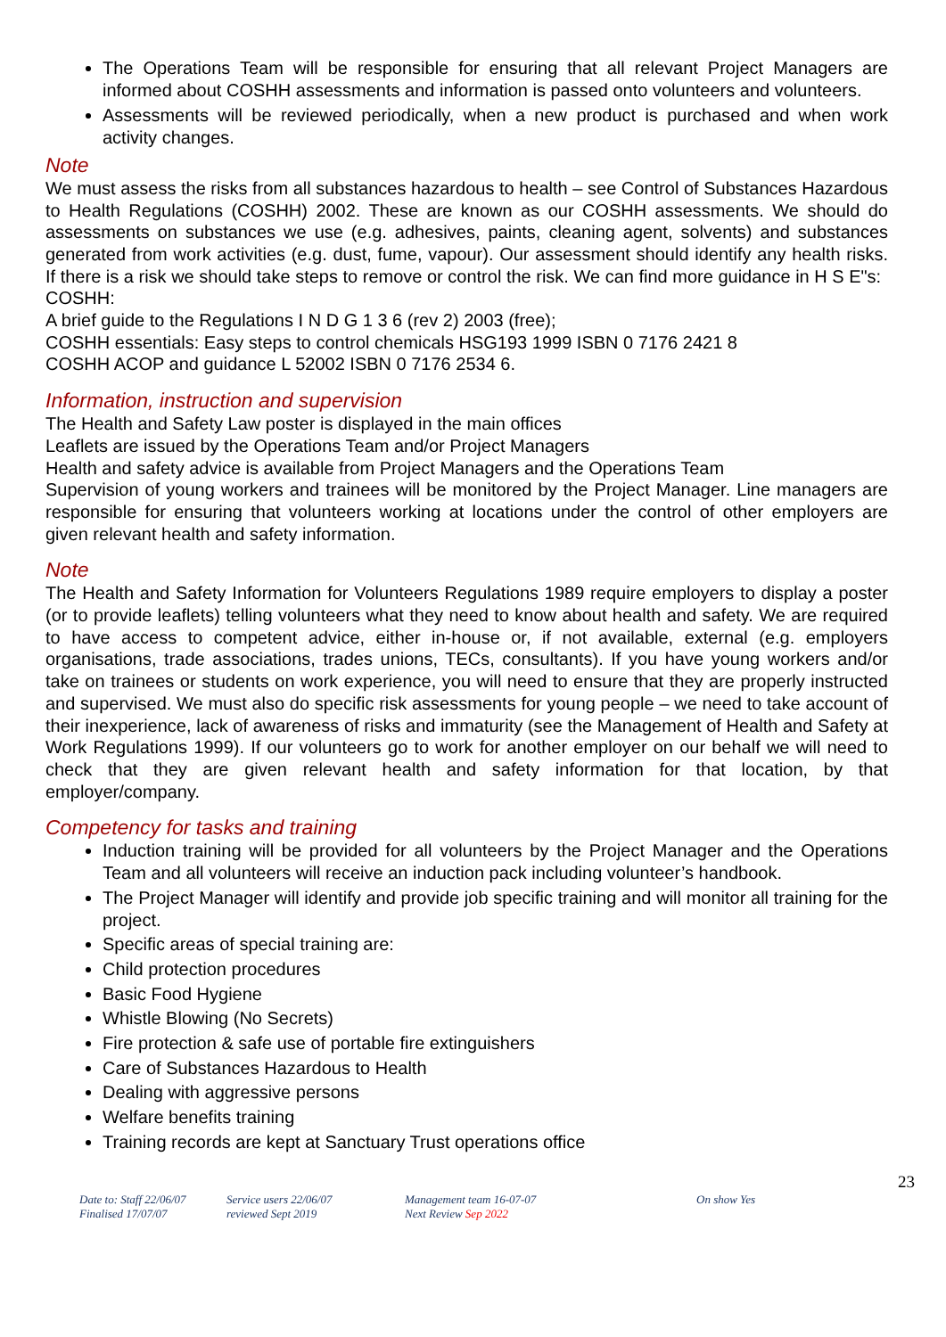The Operations Team will be responsible for ensuring that all relevant Project Managers are informed about COSHH assessments and information is passed onto volunteers and volunteers.
Assessments will be reviewed periodically, when a new product is purchased and when work activity changes.
Note
We must assess the risks from all substances hazardous to health – see Control of Substances Hazardous to Health Regulations (COSHH) 2002. These are known as our COSHH assessments. We should do assessments on substances we use (e.g. adhesives, paints, cleaning agent, solvents) and substances generated from work activities (e.g. dust, fume, vapour). Our assessment should identify any health risks. If there is a risk we should take steps to remove or control the risk. We can find more guidance in H S E"s:
COSHH:
A brief guide to the Regulations I N D G 1 3 6 (rev 2) 2003 (free);
COSHH essentials: Easy steps to control chemicals HSG193 1999 ISBN 0 7176 2421 8
COSHH ACOP and guidance L 52002 ISBN 0 7176 2534 6.
Information, instruction and supervision
The Health and Safety Law poster is displayed in the main offices
Leaflets are issued by the Operations Team and/or Project Managers
Health and safety advice is available from Project Managers and the Operations Team
Supervision of young workers and trainees will be monitored by the Project Manager. Line managers are responsible for ensuring that volunteers working at locations under the control of other employers are given relevant health and safety information.
Note
The Health and Safety Information for Volunteers Regulations 1989 require employers to display a poster (or to provide leaflets) telling volunteers what they need to know about health and safety. We are required to have access to competent advice, either in-house or, if not available, external (e.g. employers organisations, trade associations, trades unions, TECs, consultants). If you have young workers and/or take on trainees or students on work experience, you will need to ensure that they are properly instructed and supervised. We must also do specific risk assessments for young people – we need to take account of their inexperience, lack of awareness of risks and immaturity (see the Management of Health and Safety at Work Regulations 1999). If our volunteers go to work for another employer on our behalf we will need to check that they are given relevant health and safety information for that location, by that employer/company.
Competency for tasks and training
Induction training will be provided for all volunteers by the Project Manager and the Operations Team and all volunteers will receive an induction pack including volunteer’s handbook.
The Project Manager will identify and provide job specific training and will monitor all training for the project.
Specific areas of special training are:
Child protection procedures
Basic Food Hygiene
Whistle Blowing (No Secrets)
Fire protection & safe use of portable fire extinguishers
Care of Substances Hazardous to Health
Dealing with aggressive persons
Welfare benefits training
Training records are kept at Sanctuary Trust operations office
23
Date to: Staff 22/06/07
Finalised 17/07/07
Service users 22/06/07
reviewed Sept 2019
Management team 16-07-07
Next Review Sep 2022
On show Yes